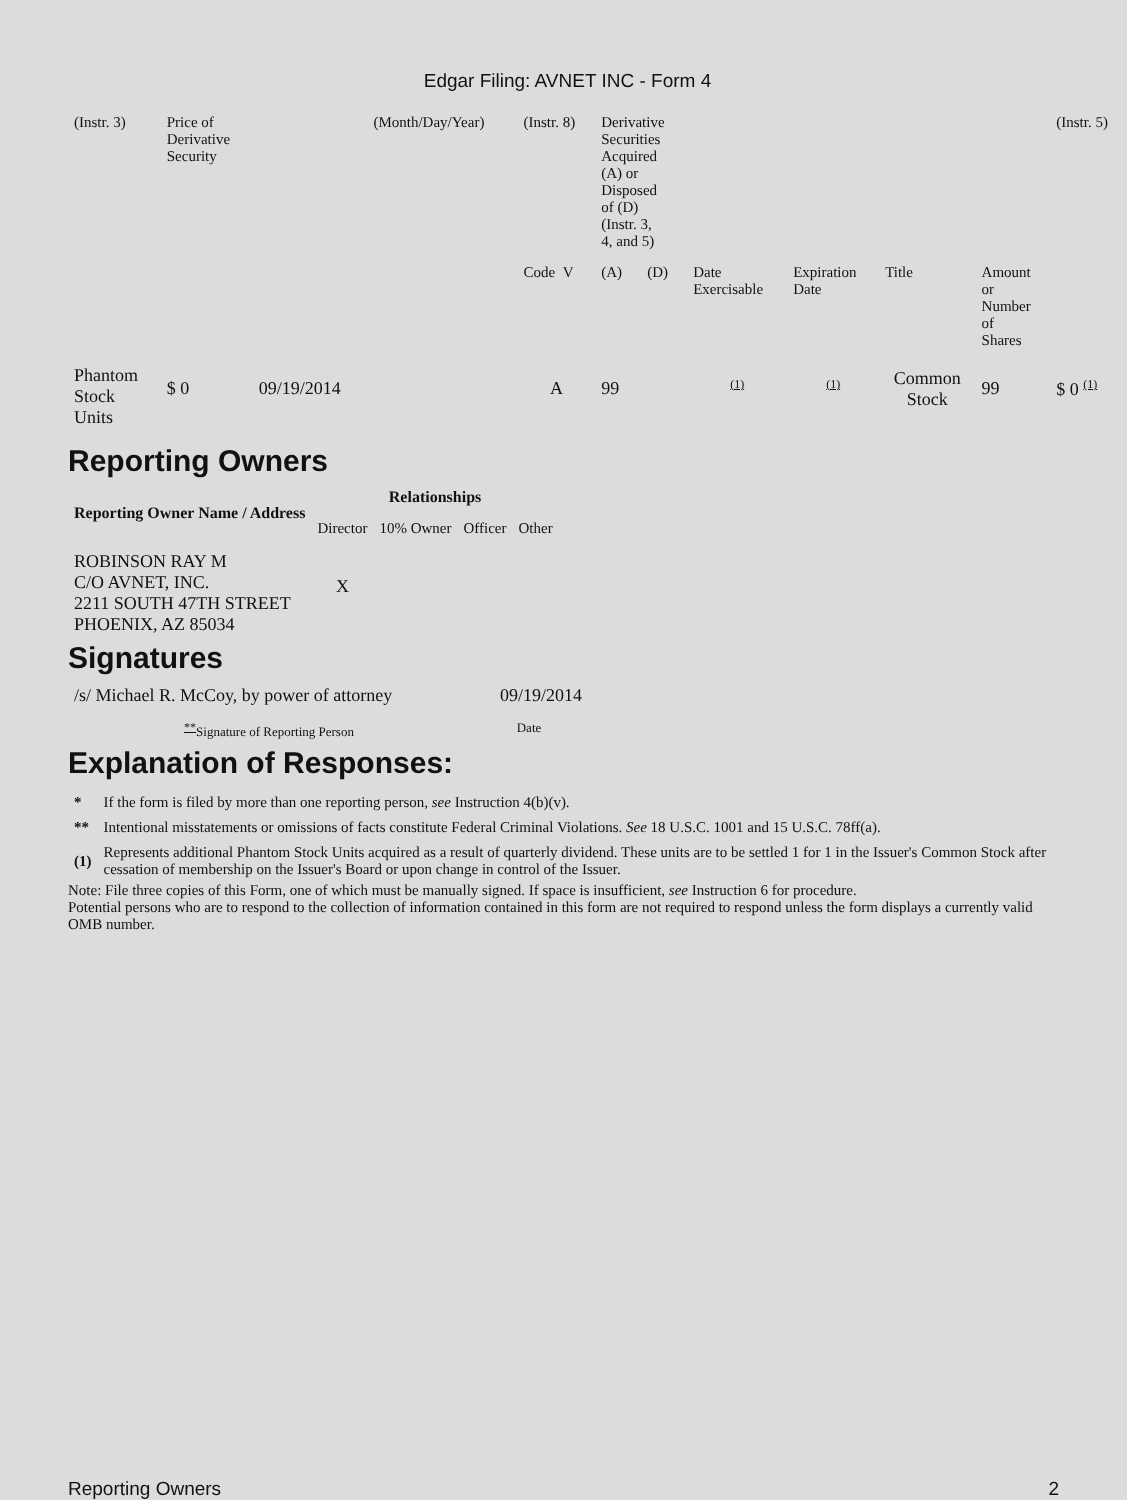Edgar Filing: AVNET INC - Form 4
| (Instr. 3) | Price of Derivative Security | | (Month/Day/Year) | (Instr. 8) | Derivative Securities Acquired (A) or Disposed of (D) (Instr. 3, 4, and 5) | | | | | | (Instr. 5) |
| | | | | Code V | (A) | (D) | Date Exercisable | Expiration Date | Title | Amount or Number of Shares | |
| Phantom Stock Units | $ 0 | 09/19/2014 | | A | 99 | | (1) | (1) | Common Stock | 99 | $ 0 (1) |
Reporting Owners
| Reporting Owner Name / Address | Relationships | | | |
| --- | --- | --- | --- | --- |
| | Director | 10% Owner | Officer | Other |
| ROBINSON RAY M C/O AVNET, INC. 2211 SOUTH 47TH STREET PHOENIX, AZ 85034 | X | | | |
Signatures
| /s/ Michael R. McCoy, by power of attorney | 09/19/2014 |
| ** Signature of Reporting Person | Date |
Explanation of Responses:
| * | If the form is filed by more than one reporting person, see Instruction 4(b)(v). |
| ** | Intentional misstatements or omissions of facts constitute Federal Criminal Violations. See 18 U.S.C. 1001 and 15 U.S.C. 78ff(a). |
| (1) | Represents additional Phantom Stock Units acquired as a result of quarterly dividend. These units are to be settled 1 for 1 in the Issuer's Common Stock after cessation of membership on the Issuer's Board or upon change in control of the Issuer. |
Note: File three copies of this Form, one of which must be manually signed. If space is insufficient, see Instruction 6 for procedure.
Potential persons who are to respond to the collection of information contained in this form are not required to respond unless the form displays a currently valid OMB number.
Reporting Owners 2